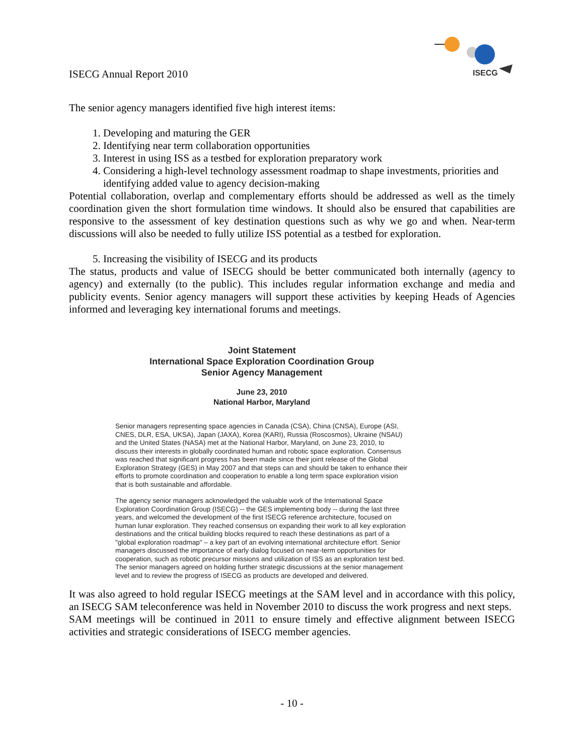ISECG Annual Report 2010
ISECG
The senior agency managers identified five high interest items:
1. Developing and maturing the GER
2. Identifying near term collaboration opportunities
3. Interest in using ISS as a testbed for exploration preparatory work
4. Considering a high-level technology assessment roadmap to shape investments, priorities and identifying added value to agency decision-making
Potential collaboration, overlap and complementary efforts should be addressed as well as the timely coordination given the short formulation time windows. It should also be ensured that capabilities are responsive to the assessment of key destination questions such as why we go and when. Near-term discussions will also be needed to fully utilize ISS potential as a testbed for exploration.
5. Increasing the visibility of ISECG and its products
The status, products and value of ISECG should be better communicated both internally (agency to agency) and externally (to the public). This includes regular information exchange and media and publicity events. Senior agency managers will support these activities by keeping Heads of Agencies informed and leveraging key international forums and meetings.
Joint Statement
International Space Exploration Coordination Group
Senior Agency Management
June 23, 2010
National Harbor, Maryland
Senior managers representing space agencies in Canada (CSA), China (CNSA), Europe (ASI, CNES, DLR, ESA, UKSA), Japan (JAXA), Korea (KARI), Russia (Roscosmos), Ukraine (NSAU) and the United States (NASA) met at the National Harbor, Maryland, on June 23, 2010, to discuss their interests in globally coordinated human and robotic space exploration. Consensus was reached that significant progress has been made since their joint release of the Global Exploration Strategy (GES) in May 2007 and that steps can and should be taken to enhance their efforts to promote coordination and cooperation to enable a long term space exploration vision that is both sustainable and affordable.
The agency senior managers acknowledged the valuable work of the International Space Exploration Coordination Group (ISECG) -- the GES implementing body -- during the last three years, and welcomed the development of the first ISECG reference architecture, focused on human lunar exploration. They reached consensus on expanding their work to all key exploration destinations and the critical building blocks required to reach these destinations as part of a "global exploration roadmap" – a key part of an evolving international architecture effort. Senior managers discussed the importance of early dialog focused on near-term opportunities for cooperation, such as robotic precursor missions and utilization of ISS as an exploration test bed. The senior managers agreed on holding further strategic discussions at the senior management level and to review the progress of ISECG as products are developed and delivered.
It was also agreed to hold regular ISECG meetings at the SAM level and in accordance with this policy, an ISECG SAM teleconference was held in November 2010 to discuss the work progress and next steps.
SAM meetings will be continued in 2011 to ensure timely and effective alignment between ISECG activities and strategic considerations of ISECG member agencies.
- 10 -